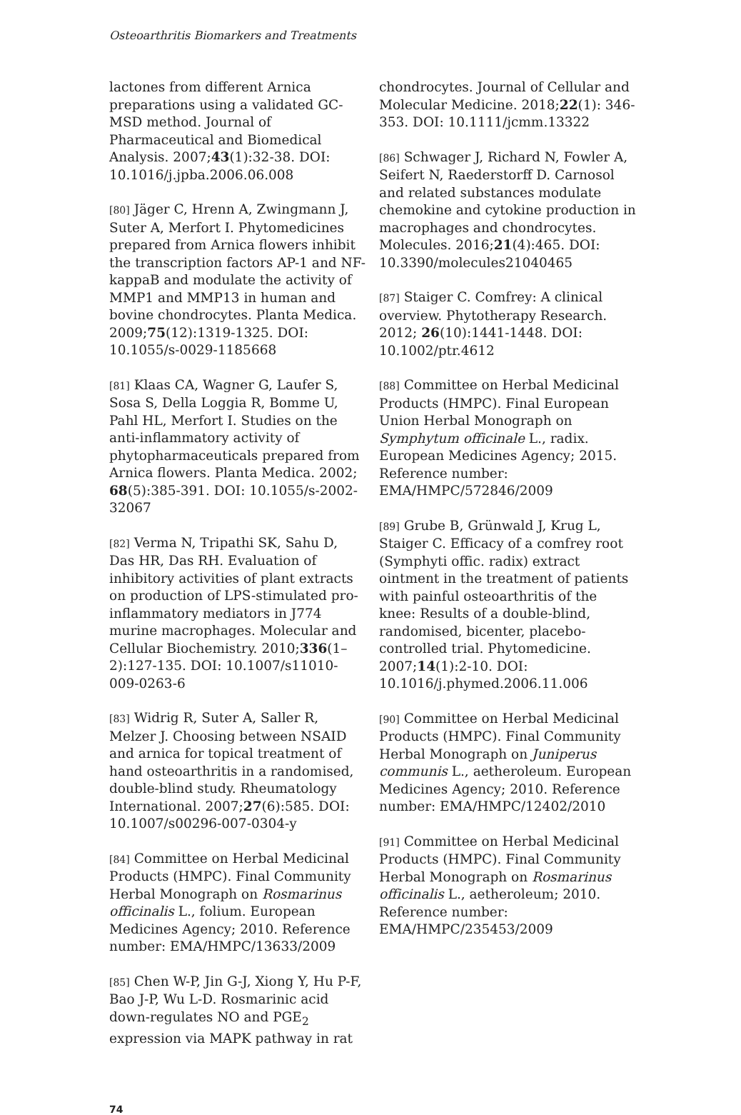Osteoarthritis Biomarkers and Treatments
lactones from different Arnica preparations using a validated GC-MSD method. Journal of Pharmaceutical and Biomedical Analysis. 2007;43(1):32-38. DOI: 10.1016/j.jpba.2006.06.008
[80] Jäger C, Hrenn A, Zwingmann J, Suter A, Merfort I. Phytomedicines prepared from Arnica flowers inhibit the transcription factors AP-1 and NF-kappaB and modulate the activity of MMP1 and MMP13 in human and bovine chondrocytes. Planta Medica. 2009;75(12):1319-1325. DOI: 10.1055/s-0029-1185668
[81] Klaas CA, Wagner G, Laufer S, Sosa S, Della Loggia R, Bomme U, Pahl HL, Merfort I. Studies on the anti-inflammatory activity of phytopharmaceuticals prepared from Arnica flowers. Planta Medica. 2002; 68(5):385-391. DOI: 10.1055/s-2002-32067
[82] Verma N, Tripathi SK, Sahu D, Das HR, Das RH. Evaluation of inhibitory activities of plant extracts on production of LPS-stimulated pro-inflammatory mediators in J774 murine macrophages. Molecular and Cellular Biochemistry. 2010;336(1–2):127-135. DOI: 10.1007/s11010-009-0263-6
[83] Widrig R, Suter A, Saller R, Melzer J. Choosing between NSAID and arnica for topical treatment of hand osteoarthritis in a randomised, double-blind study. Rheumatology International. 2007;27(6):585. DOI: 10.1007/s00296-007-0304-y
[84] Committee on Herbal Medicinal Products (HMPC). Final Community Herbal Monograph on Rosmarinus officinalis L., folium. European Medicines Agency; 2010. Reference number: EMA/HMPC/13633/2009
[85] Chen W-P, Jin G-J, Xiong Y, Hu P-F, Bao J-P, Wu L-D. Rosmarinic acid down-regulates NO and PGE<sub>2</sub> expression via MAPK pathway in rat
chondrocytes. Journal of Cellular and Molecular Medicine. 2018;22(1): 346-353. DOI: 10.1111/jcmm.13322
[86] Schwager J, Richard N, Fowler A, Seifert N, Raederstorff D. Carnosol and related substances modulate chemokine and cytokine production in macrophages and chondrocytes. Molecules. 2016;21(4):465. DOI: 10.3390/molecules21040465
[87] Staiger C. Comfrey: A clinical overview. Phytotherapy Research. 2012; 26(10):1441-1448. DOI: 10.1002/ptr.4612
[88] Committee on Herbal Medicinal Products (HMPC). Final European Union Herbal Monograph on Symphytum officinale L., radix. European Medicines Agency; 2015. Reference number: EMA/HMPC/572846/2009
[89] Grube B, Grünwald J, Krug L, Staiger C. Efficacy of a comfrey root (Symphyti offic. radix) extract ointment in the treatment of patients with painful osteoarthritis of the knee: Results of a double-blind, randomised, bicenter, placebo-controlled trial. Phytomedicine. 2007;14(1):2-10. DOI: 10.1016/j.phymed.2006.11.006
[90] Committee on Herbal Medicinal Products (HMPC). Final Community Herbal Monograph on Juniperus communis L., aetheroleum. European Medicines Agency; 2010. Reference number: EMA/HMPC/12402/2010
[91] Committee on Herbal Medicinal Products (HMPC). Final Community Herbal Monograph on Rosmarinus officinalis L., aetheroleum; 2010. Reference number: EMA/HMPC/235453/2009
74